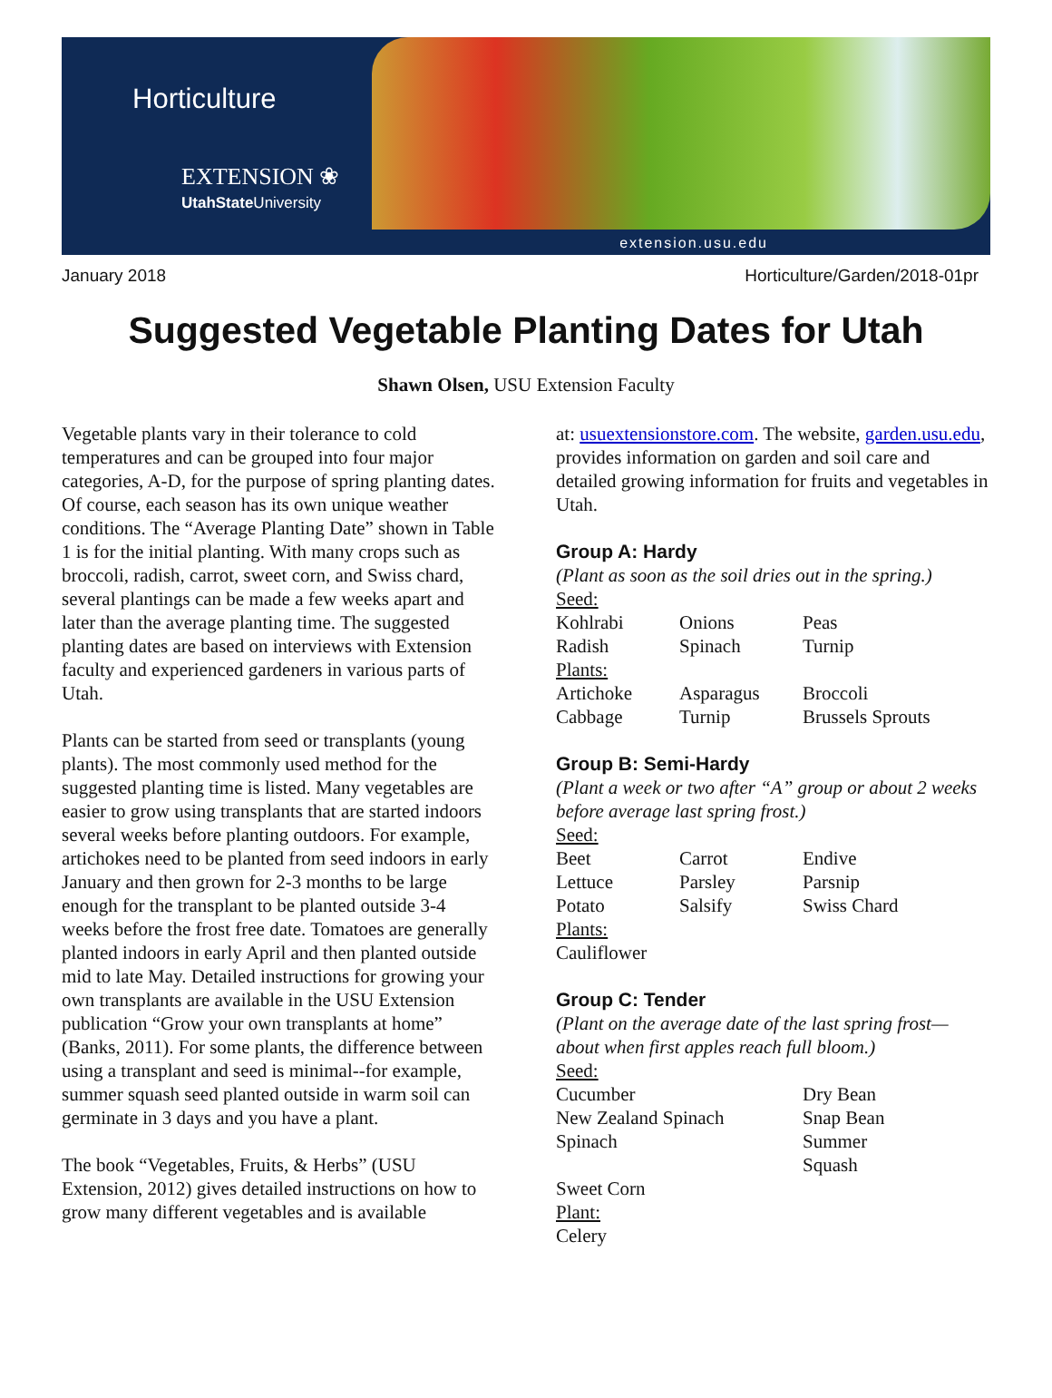Horticulture
EXTENSION ❀
UtahState University
extension.usu.edu
January 2018 Horticulture/Garden/2018-01pr
Suggested Vegetable Planting Dates for Utah
Shawn Olsen, USU Extension Faculty
Vegetable plants vary in their tolerance to cold temperatures and can be grouped into four major categories, A-D, for the purpose of spring planting dates. Of course, each season has its own unique weather conditions. The “Average Planting Date” shown in Table 1 is for the initial planting. With many crops such as broccoli, radish, carrot, sweet corn, and Swiss chard, several plantings can be made a few weeks apart and later than the average planting time. The suggested planting dates are based on interviews with Extension faculty and experienced gardeners in various parts of Utah.
Plants can be started from seed or transplants (young plants). The most commonly used method for the suggested planting time is listed. Many vegetables are easier to grow using transplants that are started indoors several weeks before planting outdoors. For example, artichokes need to be planted from seed indoors in early January and then grown for 2-3 months to be large enough for the transplant to be planted outside 3-4 weeks before the frost free date. Tomatoes are generally planted indoors in early April and then planted outside mid to late May. Detailed instructions for growing your own transplants are available in the USU Extension publication “Grow your own transplants at home” (Banks, 2011). For some plants, the difference between using a transplant and seed is minimal--for example, summer squash seed planted outside in warm soil can germinate in 3 days and you have a plant.
The book “Vegetables, Fruits, & Herbs” (USU Extension, 2012) gives detailed instructions on how to grow many different vegetables and is available
at: usuextensionstore.com. The website, garden.usu.edu, provides information on garden and soil care and detailed growing information for fruits and vegetables in Utah.
Group A: Hardy
(Plant as soon as the soil dries out in the spring.)
Seed:
| Kohlrabi | Onions | Peas |
| Radish | Spinach | Turnip |
Plants:
| Artichoke | Asparagus | Broccoli |
| Cabbage | Turnip | Brussels Sprouts |
Group B: Semi-Hardy
(Plant a week or two after “A” group or about 2 weeks before average last spring frost.)
Seed:
| Beet | Carrot | Endive |
| Lettuce | Parsley | Parsnip |
| Potato | Salsify | Swiss Chard |
Plants:
Cauliflower
Group C: Tender
(Plant on the average date of the last spring frost—about when first apples reach full bloom.)
Seed:
| Cucumber | Dry Bean |
| New Zealand Spinach | Snap Bean |
| Spinach | Summer Squash |
| Sweet Corn | |
Plant:
Celery